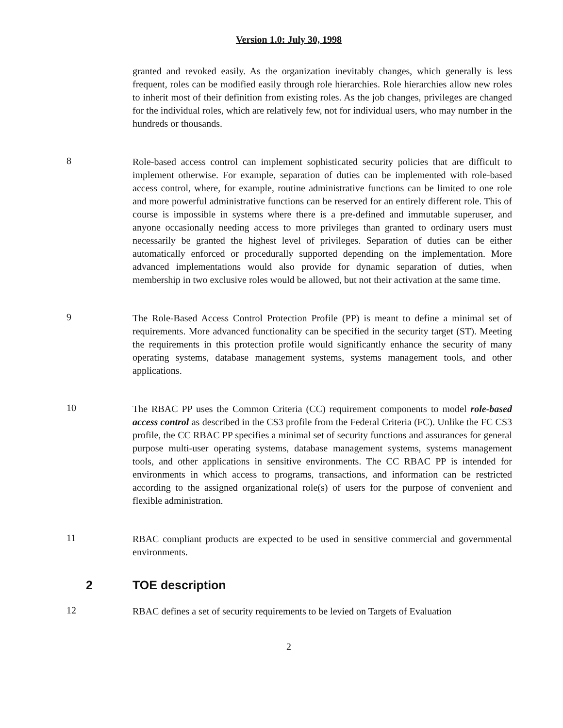Version 1.0: July 30, 1998
granted and revoked easily. As the organization inevitably changes, which generally is less frequent, roles can be modified easily through role hierarchies. Role hierarchies allow new roles to inherit most of their definition from existing roles. As the job changes, privileges are changed for the individual roles, which are relatively few, not for individual users, who may number in the hundreds or thousands.
8
Role-based access control can implement sophisticated security policies that are difficult to implement otherwise. For example, separation of duties can be implemented with role-based access control, where, for example, routine administrative functions can be limited to one role and more powerful administrative functions can be reserved for an entirely different role. This of course is impossible in systems where there is a pre-defined and immutable superuser, and anyone occasionally needing access to more privileges than granted to ordinary users must necessarily be granted the highest level of privileges. Separation of duties can be either automatically enforced or procedurally supported depending on the implementation. More advanced implementations would also provide for dynamic separation of duties, when membership in two exclusive roles would be allowed, but not their activation at the same time.
9
The Role-Based Access Control Protection Profile (PP) is meant to define a minimal set of requirements. More advanced functionality can be specified in the security target (ST). Meeting the requirements in this protection profile would significantly enhance the security of many operating systems, database management systems, systems management tools, and other applications.
10
The RBAC PP uses the Common Criteria (CC) requirement components to model role-based access control as described in the CS3 profile from the Federal Criteria (FC). Unlike the FC CS3 profile, the CC RBAC PP specifies a minimal set of security functions and assurances for general purpose multi-user operating systems, database management systems, systems management tools, and other applications in sensitive environments. The CC RBAC PP is intended for environments in which access to programs, transactions, and information can be restricted according to the assigned organizational role(s) of users for the purpose of convenient and flexible administration.
11
RBAC compliant products are expected to be used in sensitive commercial and governmental environments.
2 TOE description
12
RBAC defines a set of security requirements to be levied on Targets of Evaluation
2